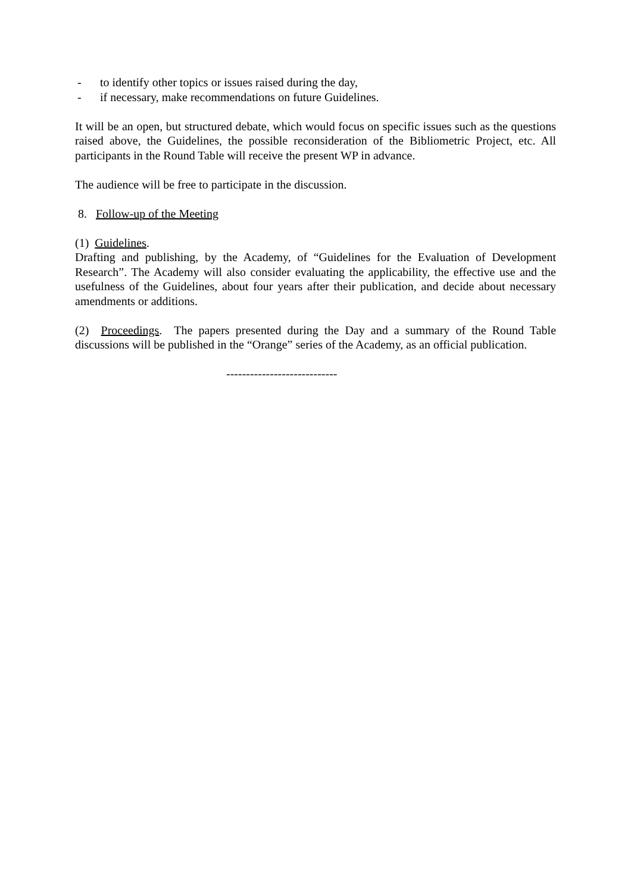- to identify other topics or issues raised during the day,
- if necessary, make recommendations on future Guidelines.
It will be an open, but structured debate, which would focus on specific issues such as the questions raised above, the Guidelines, the possible reconsideration of the Bibliometric Project, etc. All participants in the Round Table will receive the present WP in advance.
The audience will be free to participate in the discussion.
8. Follow-up of the Meeting
(1) Guidelines.
Drafting and publishing, by the Academy, of “Guidelines for the Evaluation of Development Research”. The Academy will also consider evaluating the applicability, the effective use and the usefulness of the Guidelines, about four years after their publication, and decide about necessary amendments or additions.
(2) Proceedings. The papers presented during the Day and a summary of the Round Table discussions will be published in the “Orange” series of the Academy, as an official publication.
----------------------------